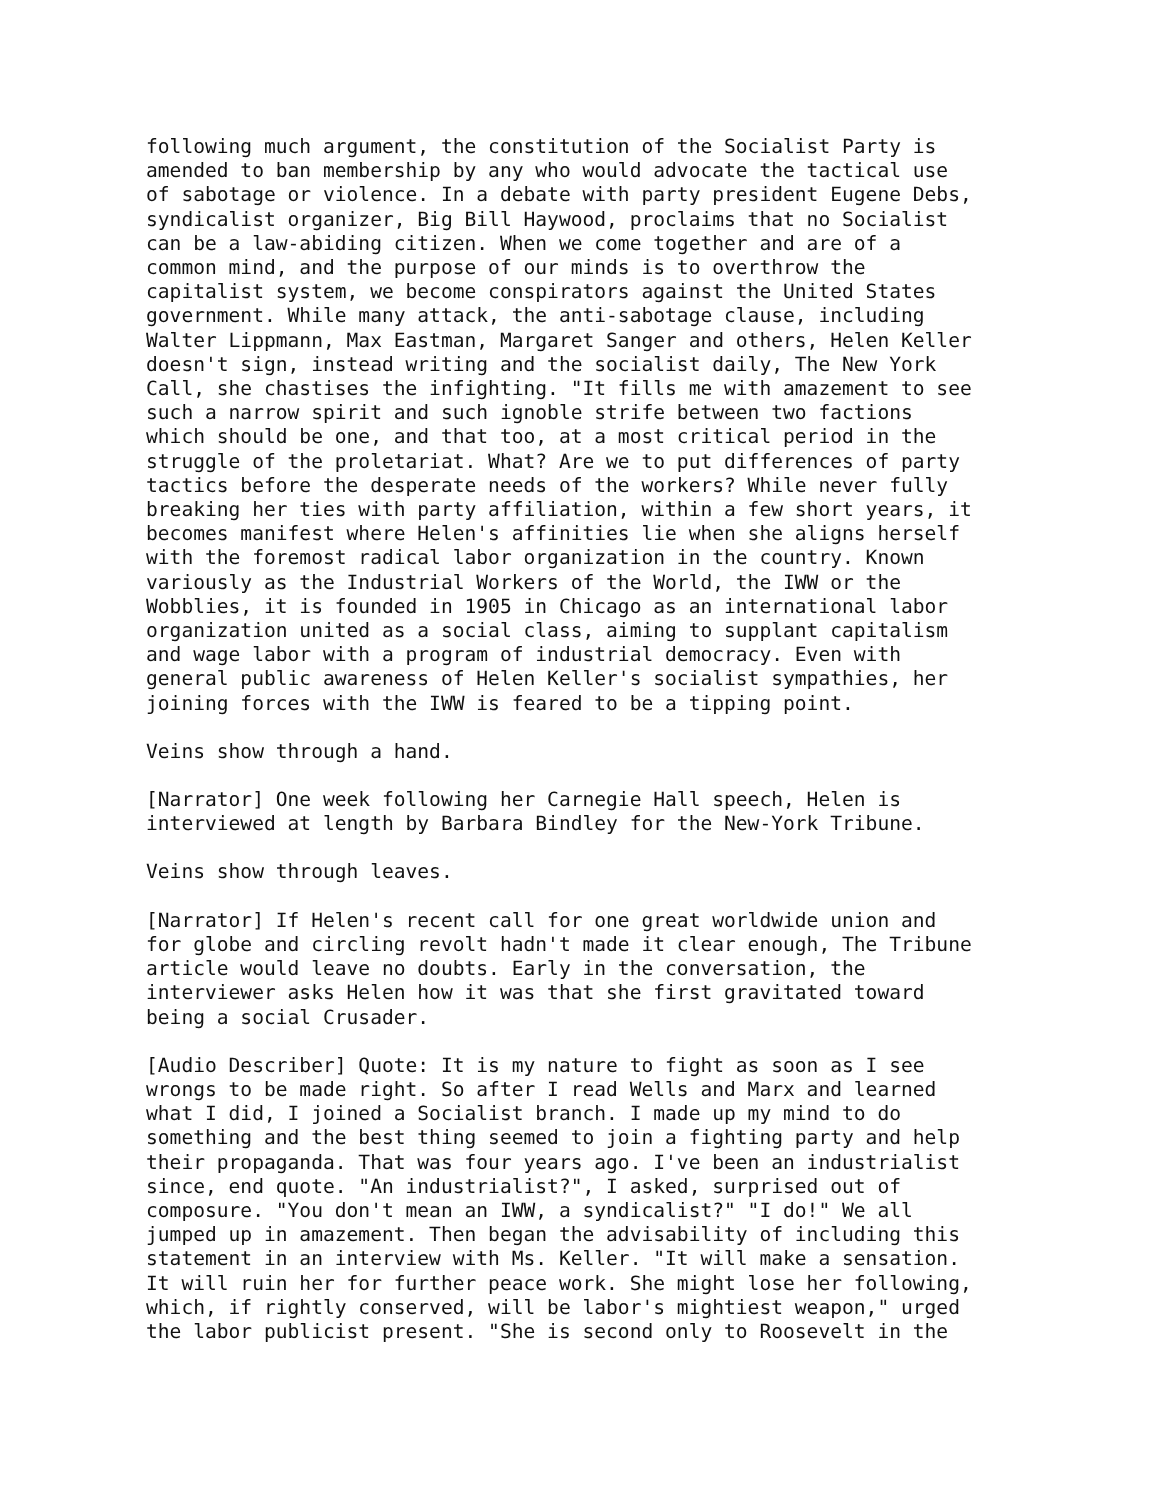following much argument, the constitution of the Socialist Party is amended to ban membership by any who would advocate the tactical use of sabotage or violence. In a debate with party president Eugene Debs, syndicalist organizer, Big Bill Haywood, proclaims that no Socialist can be a law-abiding citizen. When we come together and are of a common mind, and the purpose of our minds is to overthrow the capitalist system, we become conspirators against the United States government. While many attack, the anti-sabotage clause, including Walter Lippmann, Max Eastman, Margaret Sanger and others, Helen Keller doesn't sign, instead writing and the socialist daily, The New York Call, she chastises the infighting. "It fills me with amazement to see such a narrow spirit and such ignoble strife between two factions which should be one, and that too, at a most critical period in the struggle of the proletariat. What? Are we to put differences of party tactics before the desperate needs of the workers? While never fully breaking her ties with party affiliation, within a few short years, it becomes manifest where Helen's affinities lie when she aligns herself with the foremost radical labor organization in the country. Known variously as the Industrial Workers of the World, the IWW or the Wobblies, it is founded in 1905 in Chicago as an international labor organization united as a social class, aiming to supplant capitalism and wage labor with a program of industrial democracy. Even with general public awareness of Helen Keller's socialist sympathies, her joining forces with the IWW is feared to be a tipping point.
Veins show through a hand.
[Narrator] One week following her Carnegie Hall speech, Helen is interviewed at length by Barbara Bindley for the New-York Tribune.
Veins show through leaves.
[Narrator] If Helen's recent call for one great worldwide union and for globe and circling revolt hadn't made it clear enough, The Tribune article would leave no doubts. Early in the conversation, the interviewer asks Helen how it was that she first gravitated toward being a social Crusader.
[Audio Describer] Quote: It is my nature to fight as soon as I see wrongs to be made right. So after I read Wells and Marx and learned what I did, I joined a Socialist branch. I made up my mind to do something and the best thing seemed to join a fighting party and help their propaganda. That was four years ago. I've been an industrialist since, end quote. "An industrialist?", I asked, surprised out of composure. "You don't mean an IWW, a syndicalist?" "I do!" We all jumped up in amazement. Then began the advisability of including this statement in an interview with Ms. Keller. "It will make a sensation. It will ruin her for further peace work. She might lose her following, which, if rightly conserved, will be labor's mightiest weapon," urged the labor publicist present. "She is second only to Roosevelt in the